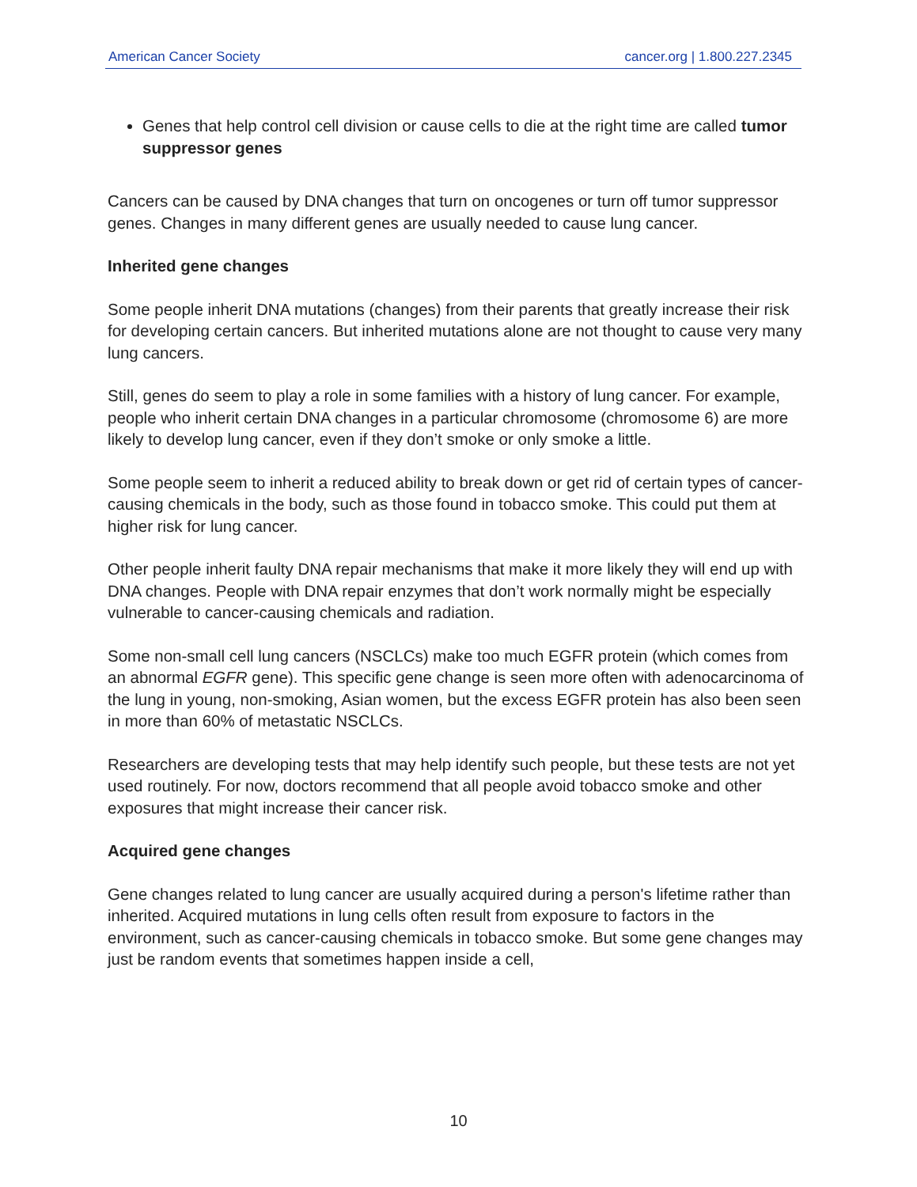American Cancer Society cancer.org | 1.800.227.2345
Genes that help control cell division or cause cells to die at the right time are called tumor suppressor genes
Cancers can be caused by DNA changes that turn on oncogenes or turn off tumor suppressor genes. Changes in many different genes are usually needed to cause lung cancer.
Inherited gene changes
Some people inherit DNA mutations (changes) from their parents that greatly increase their risk for developing certain cancers. But inherited mutations alone are not thought to cause very many lung cancers.
Still, genes do seem to play a role in some families with a history of lung cancer. For example, people who inherit certain DNA changes in a particular chromosome (chromosome 6) are more likely to develop lung cancer, even if they don’t smoke or only smoke a little.
Some people seem to inherit a reduced ability to break down or get rid of certain types of cancer-causing chemicals in the body, such as those found in tobacco smoke. This could put them at higher risk for lung cancer.
Other people inherit faulty DNA repair mechanisms that make it more likely they will end up with DNA changes. People with DNA repair enzymes that don’t work normally might be especially vulnerable to cancer-causing chemicals and radiation.
Some non-small cell lung cancers (NSCLCs) make too much EGFR protein (which comes from an abnormal EGFR gene). This specific gene change is seen more often with adenocarcinoma of the lung in young, non-smoking, Asian women, but the excess EGFR protein has also been seen in more than 60% of metastatic NSCLCs.
Researchers are developing tests that may help identify such people, but these tests are not yet used routinely. For now, doctors recommend that all people avoid tobacco smoke and other exposures that might increase their cancer risk.
Acquired gene changes
Gene changes related to lung cancer are usually acquired during a person's lifetime rather than inherited. Acquired mutations in lung cells often result from exposure to factors in the environment, such as cancer-causing chemicals in tobacco smoke. But some gene changes may just be random events that sometimes happen inside a cell,
10